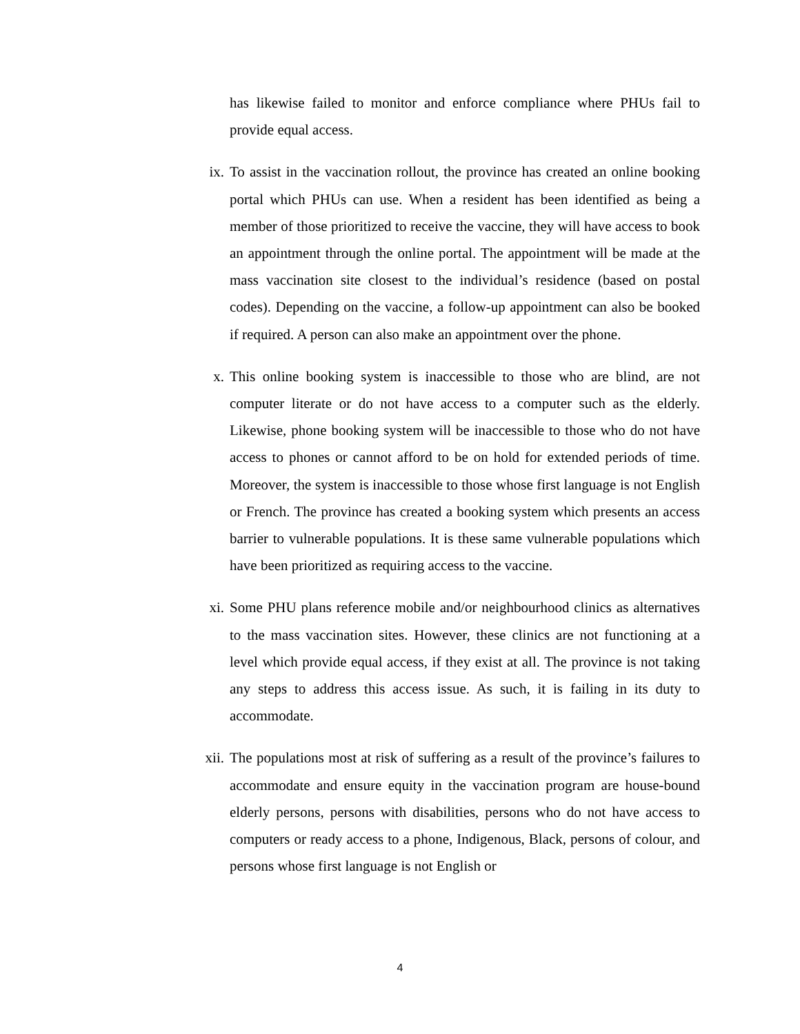has likewise failed to monitor and enforce compliance where PHUs fail to provide equal access.
ix. To assist in the vaccination rollout, the province has created an online booking portal which PHUs can use. When a resident has been identified as being a member of those prioritized to receive the vaccine, they will have access to book an appointment through the online portal. The appointment will be made at the mass vaccination site closest to the individual’s residence (based on postal codes). Depending on the vaccine, a follow-up appointment can also be booked if required. A person can also make an appointment over the phone.
x. This online booking system is inaccessible to those who are blind, are not computer literate or do not have access to a computer such as the elderly. Likewise, phone booking system will be inaccessible to those who do not have access to phones or cannot afford to be on hold for extended periods of time. Moreover, the system is inaccessible to those whose first language is not English or French. The province has created a booking system which presents an access barrier to vulnerable populations. It is these same vulnerable populations which have been prioritized as requiring access to the vaccine.
xi. Some PHU plans reference mobile and/or neighbourhood clinics as alternatives to the mass vaccination sites. However, these clinics are not functioning at a level which provide equal access, if they exist at all. The province is not taking any steps to address this access issue. As such, it is failing in its duty to accommodate.
xii. The populations most at risk of suffering as a result of the province’s failures to accommodate and ensure equity in the vaccination program are house-bound elderly persons, persons with disabilities, persons who do not have access to computers or ready access to a phone, Indigenous, Black, persons of colour, and persons whose first language is not English or
4